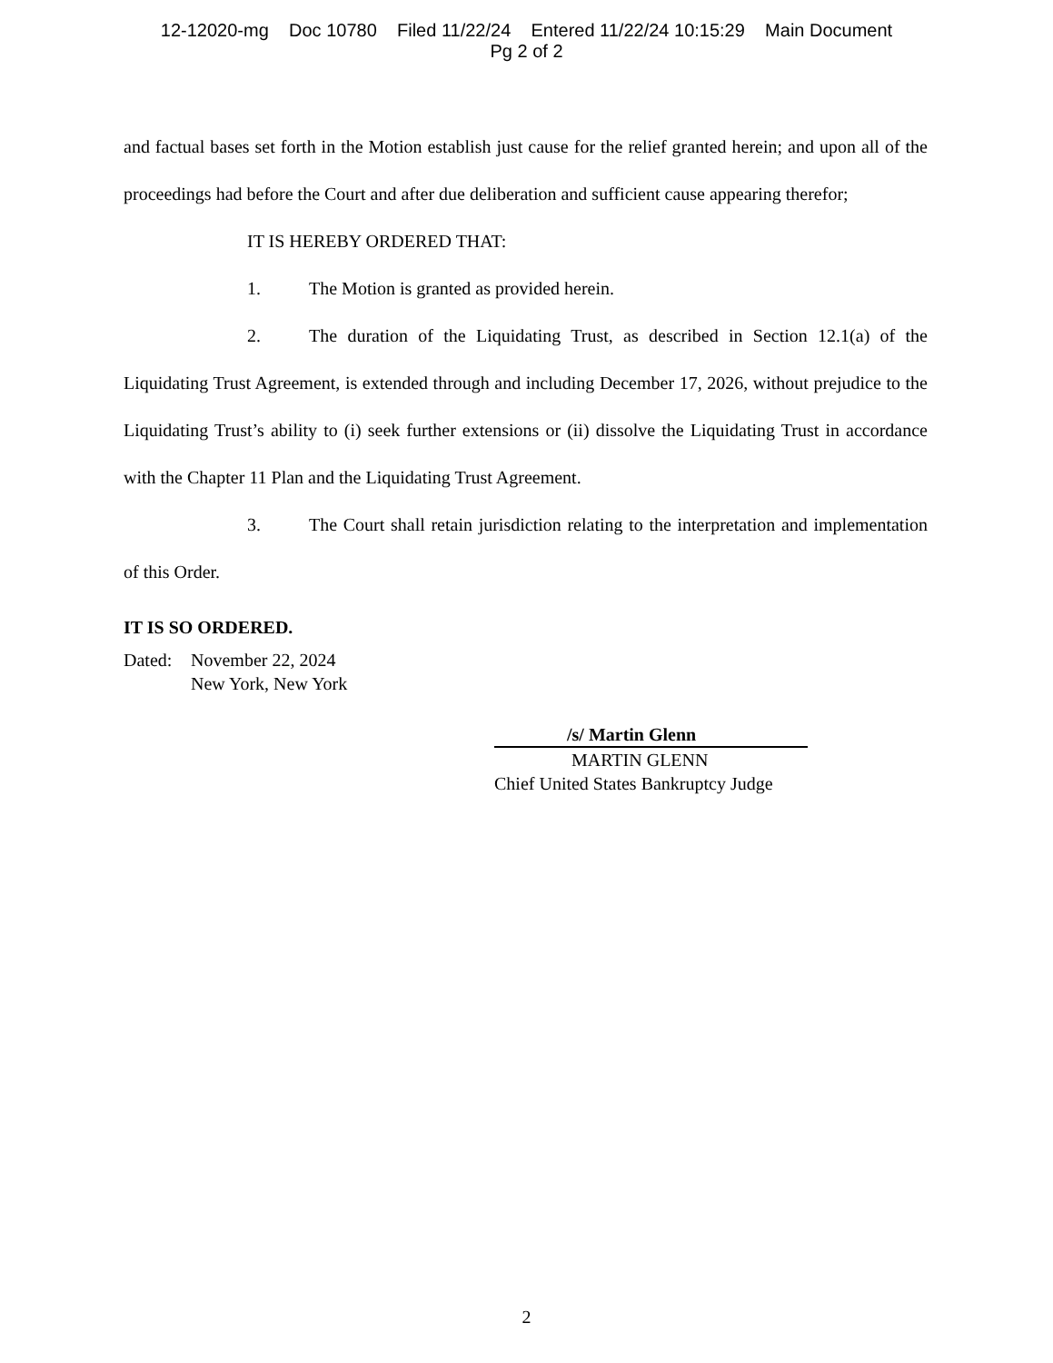12-12020-mg Doc 10780 Filed 11/22/24 Entered 11/22/24 10:15:29 Main Document
Pg 2 of 2
and factual bases set forth in the Motion establish just cause for the relief granted herein; and upon all of the proceedings had before the Court and after due deliberation and sufficient cause appearing therefor;
IT IS HEREBY ORDERED THAT:
1. The Motion is granted as provided herein.
2. The duration of the Liquidating Trust, as described in Section 12.1(a) of the Liquidating Trust Agreement, is extended through and including December 17, 2026, without prejudice to the Liquidating Trust’s ability to (i) seek further extensions or (ii) dissolve the Liquidating Trust in accordance with the Chapter 11 Plan and the Liquidating Trust Agreement.
3. The Court shall retain jurisdiction relating to the interpretation and implementation of this Order.
IT IS SO ORDERED.
Dated: November 22, 2024
New York, New York
/s/ Martin Glenn
MARTIN GLENN
Chief United States Bankruptcy Judge
2